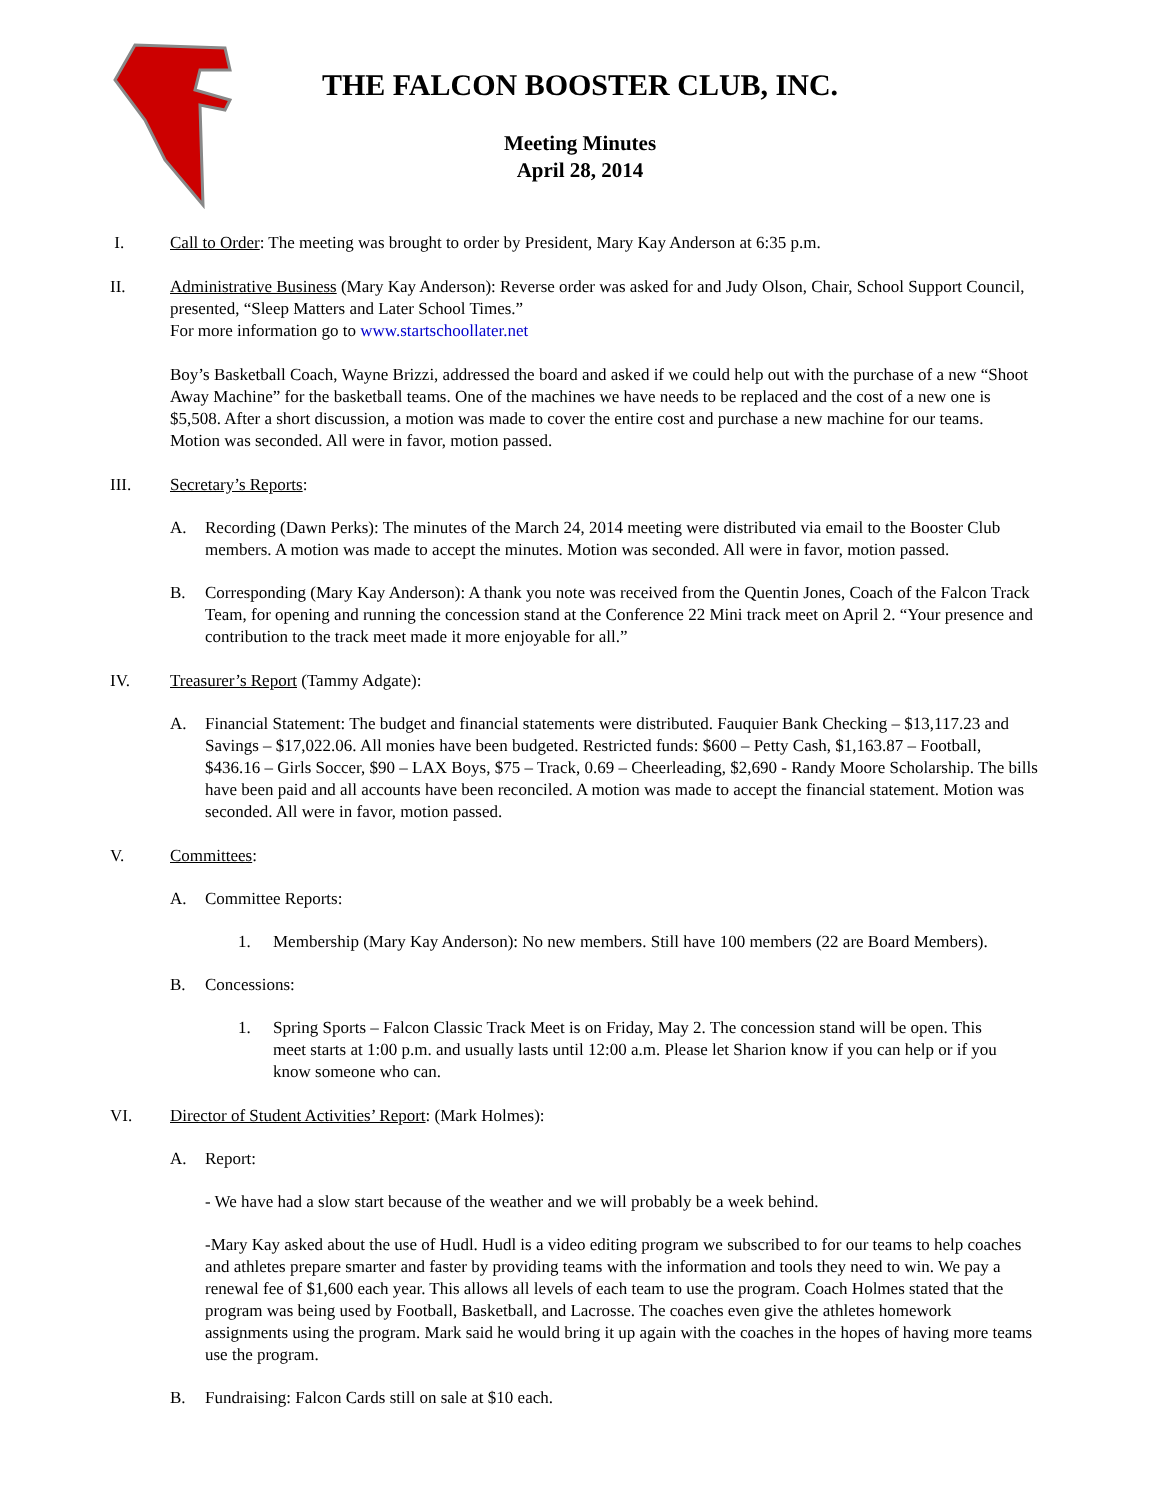THE FALCON BOOSTER CLUB, INC.
Meeting Minutes
April 28, 2014
I. Call to Order: The meeting was brought to order by President, Mary Kay Anderson at 6:35 p.m.
II. Administrative Business (Mary Kay Anderson): Reverse order was asked for and Judy Olson, Chair, School Support Council, presented, “Sleep Matters and Later School Times.”
For more information go to www.startschoollater.net
Boy’s Basketball Coach, Wayne Brizzi, addressed the board and asked if we could help out with the purchase of a new “Shoot Away Machine” for the basketball teams. One of the machines we have needs to be replaced and the cost of a new one is $5,508. After a short discussion, a motion was made to cover the entire cost and purchase a new machine for our teams. Motion was seconded. All were in favor, motion passed.
III. Secretary’s Reports:
A. Recording (Dawn Perks): The minutes of the March 24, 2014 meeting were distributed via email to the Booster Club members. A motion was made to accept the minutes. Motion was seconded. All were in favor, motion passed.
B. Corresponding (Mary Kay Anderson): A thank you note was received from the Quentin Jones, Coach of the Falcon Track Team, for opening and running the concession stand at the Conference 22 Mini track meet on April 2. “Your presence and contribution to the track meet made it more enjoyable for all.”
IV. Treasurer’s Report (Tammy Adgate):
A. Financial Statement: The budget and financial statements were distributed. Fauquier Bank Checking – $13,117.23 and Savings – $17,022.06. All monies have been budgeted. Restricted funds: $600 – Petty Cash, $1,163.87 – Football, $436.16 – Girls Soccer, $90 – LAX Boys, $75 – Track, 0.69 – Cheerleading, $2,690 - Randy Moore Scholarship. The bills have been paid and all accounts have been reconciled. A motion was made to accept the financial statement. Motion was seconded. All were in favor, motion passed.
V. Committees:
A. Committee Reports:
1. Membership (Mary Kay Anderson): No new members. Still have 100 members (22 are Board Members).
B. Concessions:
1. Spring Sports – Falcon Classic Track Meet is on Friday, May 2. The concession stand will be open. This meet starts at 1:00 p.m. and usually lasts until 12:00 a.m. Please let Sharion know if you can help or if you know someone who can.
VI. Director of Student Activities’ Report: (Mark Holmes):
A. Report:
- We have had a slow start because of the weather and we will probably be a week behind.
-Mary Kay asked about the use of Hudl. Hudl is a video editing program we subscribed to for our teams to help coaches and athletes prepare smarter and faster by providing teams with the information and tools they need to win. We pay a renewal fee of $1,600 each year. This allows all levels of each team to use the program. Coach Holmes stated that the program was being used by Football, Basketball, and Lacrosse. The coaches even give the athletes homework assignments using the program. Mark said he would bring it up again with the coaches in the hopes of having more teams use the program.
B. Fundraising: Falcon Cards still on sale at $10 each.